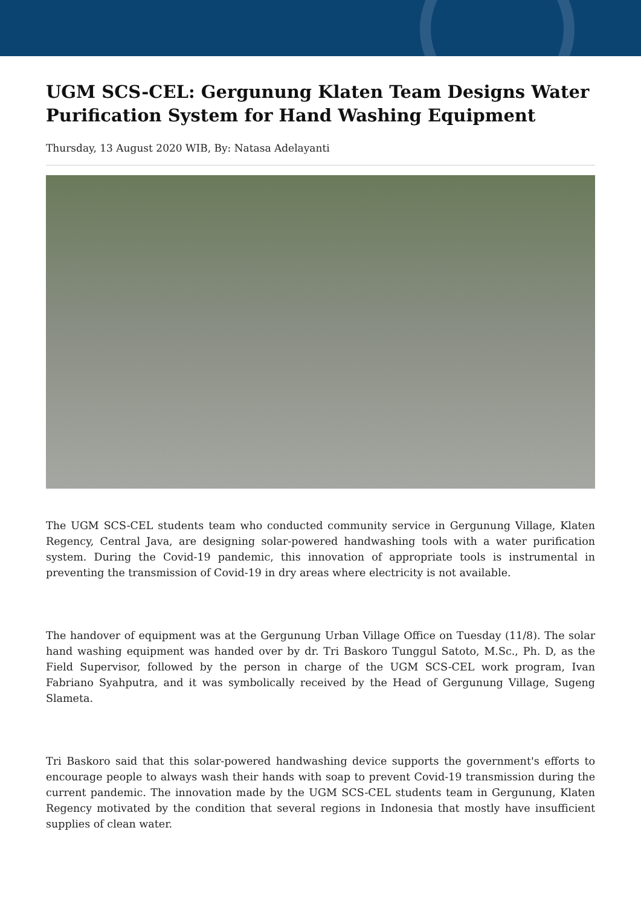UGM SCS-CEL: Gergunung Klaten Team Designs Water Purification System for Hand Washing Equipment
Thursday, 13 August 2020 WIB, By: Natasa Adelayanti
The UGM SCS-CEL students team who conducted community service in Gergunung Village, Klaten Regency, Central Java, are designing solar-powered handwashing tools with a water purification system. During the Covid-19 pandemic, this innovation of appropriate tools is instrumental in preventing the transmission of Covid-19 in dry areas where electricity is not available.
The handover of equipment was at the Gergunung Urban Village Office on Tuesday (11/8). The solar hand washing equipment was handed over by dr. Tri Baskoro Tunggul Satoto, M.Sc., Ph. D, as the Field Supervisor, followed by the person in charge of the UGM SCS-CEL work program, Ivan Fabriano Syahputra, and it was symbolically received by the Head of Gergunung Village, Sugeng Slameta.
Tri Baskoro said that this solar-powered handwashing device supports the government's efforts to encourage people to always wash their hands with soap to prevent Covid-19 transmission during the current pandemic. The innovation made by the UGM SCS-CEL students team in Gergunung, Klaten Regency motivated by the condition that several regions in Indonesia that mostly have insufficient supplies of clean water.